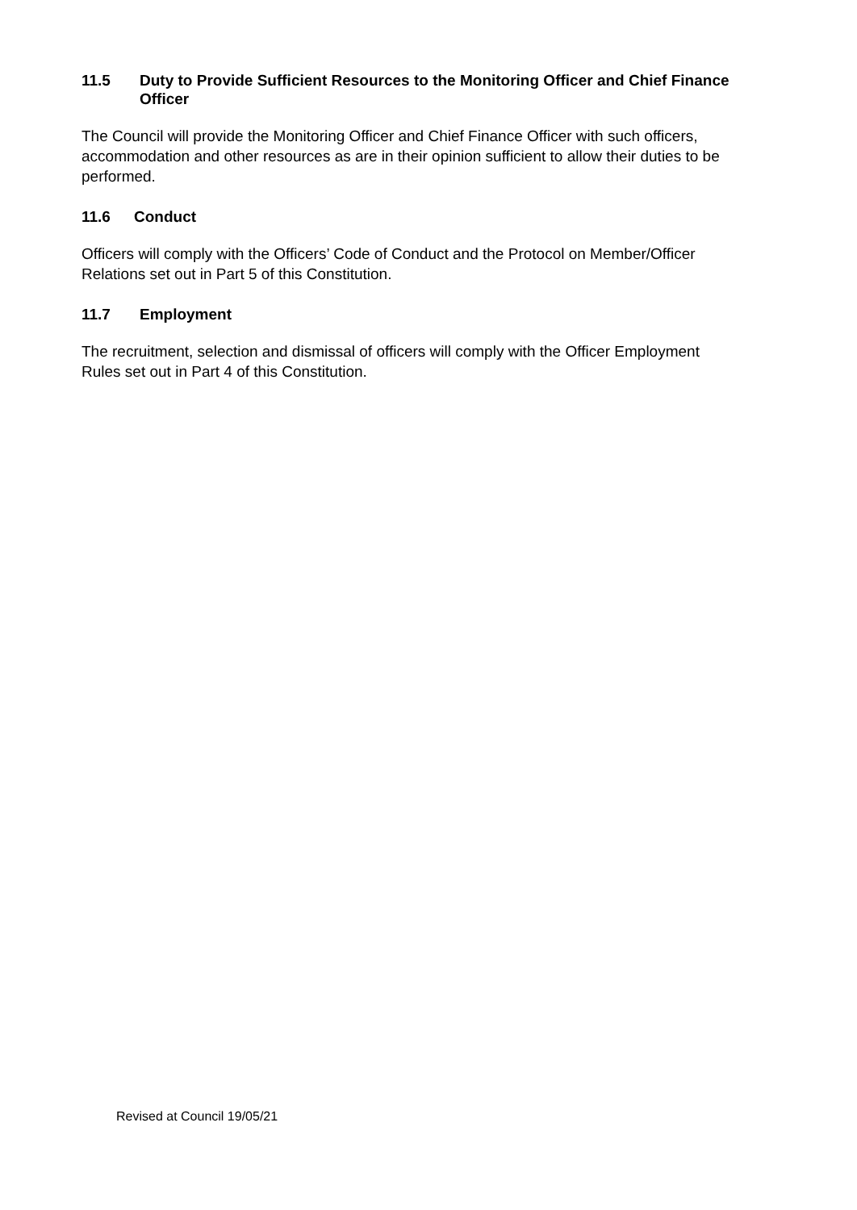11.5 Duty to Provide Sufficient Resources to the Monitoring Officer and Chief Finance Officer
The Council will provide the Monitoring Officer and Chief Finance Officer with such officers, accommodation and other resources as are in their opinion sufficient to allow their duties to be performed.
11.6 Conduct
Officers will comply with the Officers’ Code of Conduct and the Protocol on Member/Officer Relations set out in Part 5 of this Constitution.
11.7 Employment
The recruitment, selection and dismissal of officers will comply with the Officer Employment Rules set out in Part 4 of this Constitution.
Revised at Council 19/05/21